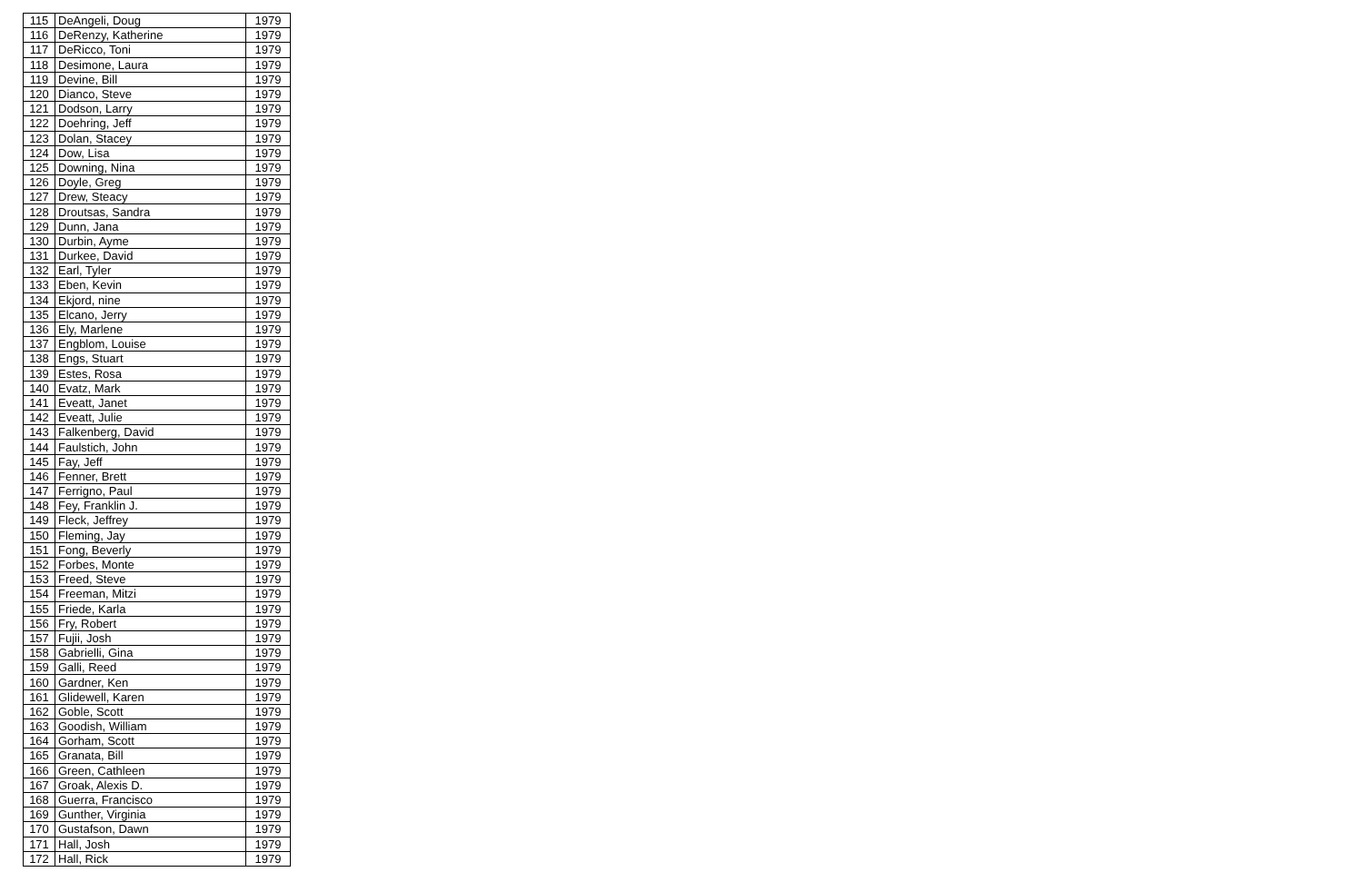| 115 | DeAngeli, Doug | 1979 |
| 116 | DeRenzy, Katherine | 1979 |
| 117 | DeRicco, Toni | 1979 |
| 118 | Desimone, Laura | 1979 |
| 119 | Devine, Bill | 1979 |
| 120 | Dianco, Steve | 1979 |
| 121 | Dodson, Larry | 1979 |
| 122 | Doehring, Jeff | 1979 |
| 123 | Dolan, Stacey | 1979 |
| 124 | Dow, Lisa | 1979 |
| 125 | Downing, Nina | 1979 |
| 126 | Doyle, Greg | 1979 |
| 127 | Drew, Steacy | 1979 |
| 128 | Droutsas, Sandra | 1979 |
| 129 | Dunn, Jana | 1979 |
| 130 | Durbin, Ayme | 1979 |
| 131 | Durkee, David | 1979 |
| 132 | Earl, Tyler | 1979 |
| 133 | Eben, Kevin | 1979 |
| 134 | Ekjord, nine | 1979 |
| 135 | Elcano, Jerry | 1979 |
| 136 | Ely, Marlene | 1979 |
| 137 | Engblom, Louise | 1979 |
| 138 | Engs, Stuart | 1979 |
| 139 | Estes, Rosa | 1979 |
| 140 | Evatz, Mark | 1979 |
| 141 | Eveatt, Janet | 1979 |
| 142 | Eveatt, Julie | 1979 |
| 143 | Falkenberg, David | 1979 |
| 144 | Faulstich, John | 1979 |
| 145 | Fay, Jeff | 1979 |
| 146 | Fenner, Brett | 1979 |
| 147 | Ferrigno, Paul | 1979 |
| 148 | Fey, Franklin J. | 1979 |
| 149 | Fleck, Jeffrey | 1979 |
| 150 | Fleming, Jay | 1979 |
| 151 | Fong, Beverly | 1979 |
| 152 | Forbes, Monte | 1979 |
| 153 | Freed, Steve | 1979 |
| 154 | Freeman, Mitzi | 1979 |
| 155 | Friede, Karla | 1979 |
| 156 | Fry, Robert | 1979 |
| 157 | Fujii, Josh | 1979 |
| 158 | Gabrielli, Gina | 1979 |
| 159 | Galli, Reed | 1979 |
| 160 | Gardner, Ken | 1979 |
| 161 | Glidewell, Karen | 1979 |
| 162 | Goble, Scott | 1979 |
| 163 | Goodish, William | 1979 |
| 164 | Gorham, Scott | 1979 |
| 165 | Granata, Bill | 1979 |
| 166 | Green, Cathleen | 1979 |
| 167 | Groak, Alexis D. | 1979 |
| 168 | Guerra, Francisco | 1979 |
| 169 | Gunther, Virginia | 1979 |
| 170 | Gustafson, Dawn | 1979 |
| 171 | Hall, Josh | 1979 |
| 172 | Hall, Rick | 1979 |